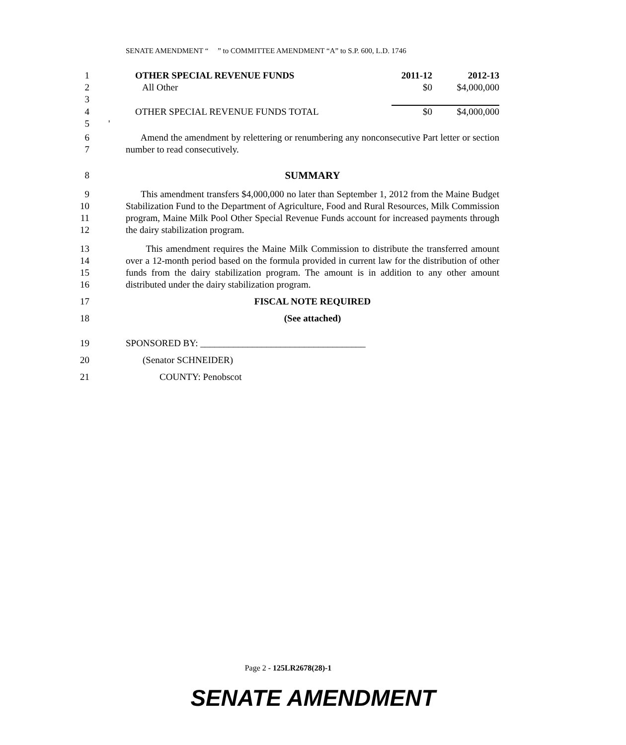SENATE AMENDMENT “ ” to COMMITTEE AMENDMENT “A” to S.P. 600, L.D. 1746
| 1 | OTHER SPECIAL REVENUE FUNDS | 2011-12 | 2012-13 |
| 2 | All Other | $0 | $4,000,000 |
| 3 | | | |
| 4 | OTHER SPECIAL REVENUE FUNDS TOTAL | $0 | $4,000,000 |
| 5 | ' | | |
6
7
Amend the amendment by relettering or renumbering any nonconsecutive Part letter or section number to read consecutively.
8 SUMMARY
9
10
11
12
This amendment transfers $4,000,000 no later than September 1, 2012 from the Maine Budget Stabilization Fund to the Department of Agriculture, Food and Rural Resources, Milk Commission program, Maine Milk Pool Other Special Revenue Funds account for increased payments through the dairy stabilization program.
13
14
15
16
This amendment requires the Maine Milk Commission to distribute the transferred amount over a 12-month period based on the formula provided in current law for the distribution of other funds from the dairy stabilization program. The amount is in addition to any other amount distributed under the dairy stabilization program.
17 FISCAL NOTE REQUIRED
18 (See attached)
19 SPONSORED BY: ___________________________________
20 (Senator SCHNEIDER)
21 COUNTY: Penobscot
Page 2 - 125LR2678(28)-1
SENATE AMENDMENT